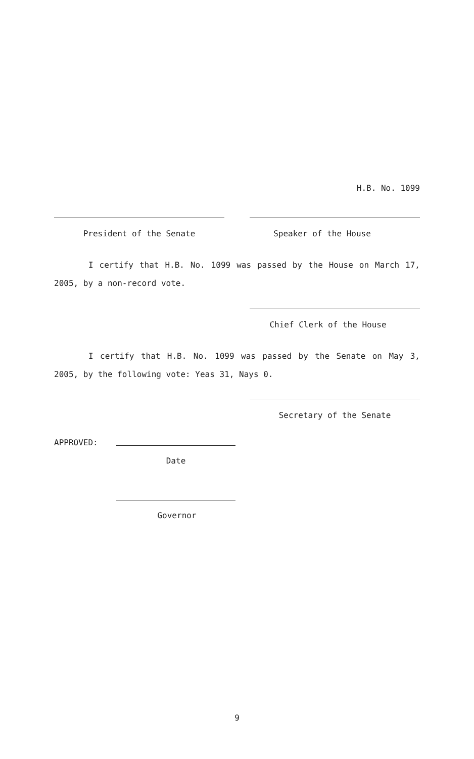H.B. No. 1099
President of the Senate Speaker of the House
I certify that H.B. No. 1099 was passed by the House on March 17, 2005, by a non-record vote.
Chief Clerk of the House
I certify that H.B. No. 1099 was passed by the Senate on May 3, 2005, by the following vote: Yeas 31, Nays 0.
Secretary of the Senate
APPROVED:
Date
Governor
9